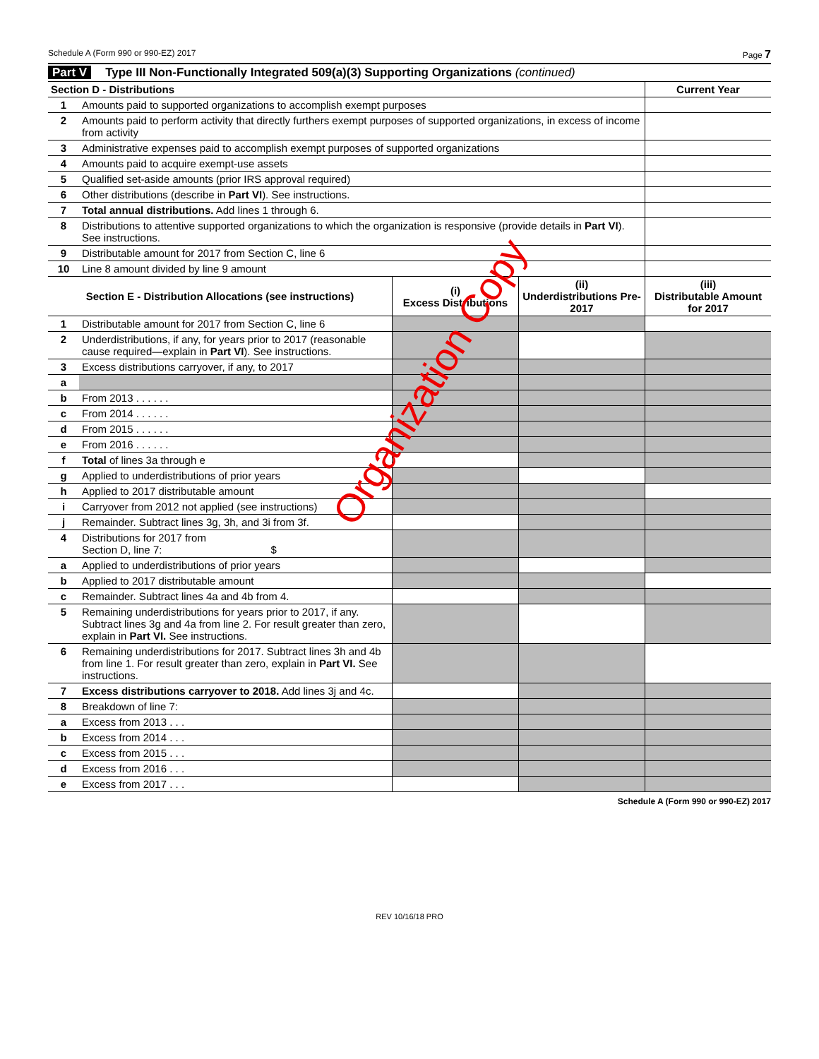Schedule A (Form 990 or 990-EZ) 2017 Page 7
Part V Type III Non-Functionally Integrated 509(a)(3) Supporting Organizations (continued)
| Section D - Distributions | | Current Year |
| --- | --- | --- |
| 1 | Amounts paid to supported organizations to accomplish exempt purposes | |
| 2 | Amounts paid to perform activity that directly furthers exempt purposes of supported organizations, in excess of income from activity | |
| 3 | Administrative expenses paid to accomplish exempt purposes of supported organizations | |
| 4 | Amounts paid to acquire exempt-use assets | |
| 5 | Qualified set-aside amounts (prior IRS approval required) | |
| 6 | Other distributions (describe in Part VI ). See instructions. | |
| 7 | Total annual distributions. Add lines 1 through 6. | |
| 8 | Distributions to attentive supported organizations to which the organization is responsive (provide details in Part VI ). See instructions. | |
| 9 | Distributable amount for 2017 from Section C, line 6 | |
| 10 | Line 8 amount divided by line 9 amount | |
| Section E - Distribution Allocations (see instructions) | | (i) Excess Distributions | (ii) Underdistributions Pre-2017 | (iii) Distributable Amount for 2017 |
| --- | --- | --- | --- | --- |
| 1 | Distributable amount for 2017 from Section C, line 6 | | | |
| 2 | Underdistributions, if any, for years prior to 2017 (reasonable cause required—explain in Part VI ). See instructions. | | | |
| 3 | Excess distributions carryover, if any, to 2017 | | | |
| a | | | | |
| b | From 2013 . . . . . . | | | |
| c | From 2014 . . . . . . | | | |
| d | From 2015 . . . . . . | | | |
| e | From 2016 . . . . . . | | | |
| f | Total of lines 3a through e | | | |
| g | Applied to underdistributions of prior years | | | |
| h | Applied to 2017 distributable amount | | | |
| i | Carryover from 2012 not applied (see instructions) | | | |
| j | Remainder. Subtract lines 3g, 3h, and 3i from 3f. | | | |
| 4 | Distributions for 2017 from Section D, line 7: $ | | | |
| a | Applied to underdistributions of prior years | | | |
| b | Applied to 2017 distributable amount | | | |
| c | Remainder. Subtract lines 4a and 4b from 4. | | | |
| 5 | Remaining underdistributions for years prior to 2017, if any. Subtract lines 3g and 4a from line 2. For result greater than zero, explain in Part VI. See instructions. | | | |
| 6 | Remaining underdistributions for 2017. Subtract lines 3h and 4b from line 1. For result greater than zero, explain in Part VI. See instructions. | | | |
| 7 | Excess distributions carryover to 2018. Add lines 3j and 4c. | | | |
| 8 | Breakdown of line 7: | | | |
| a | Excess from 2013 . . . | | | |
| b | Excess from 2014 . . . | | | |
| c | Excess from 2015 . . . | | | |
| d | Excess from 2016 . . . | | | |
| e | Excess from 2017 . . . | | | |
Schedule A (Form 990 or 990-EZ) 2017
REV 10/16/18 PRO
Organization Copy